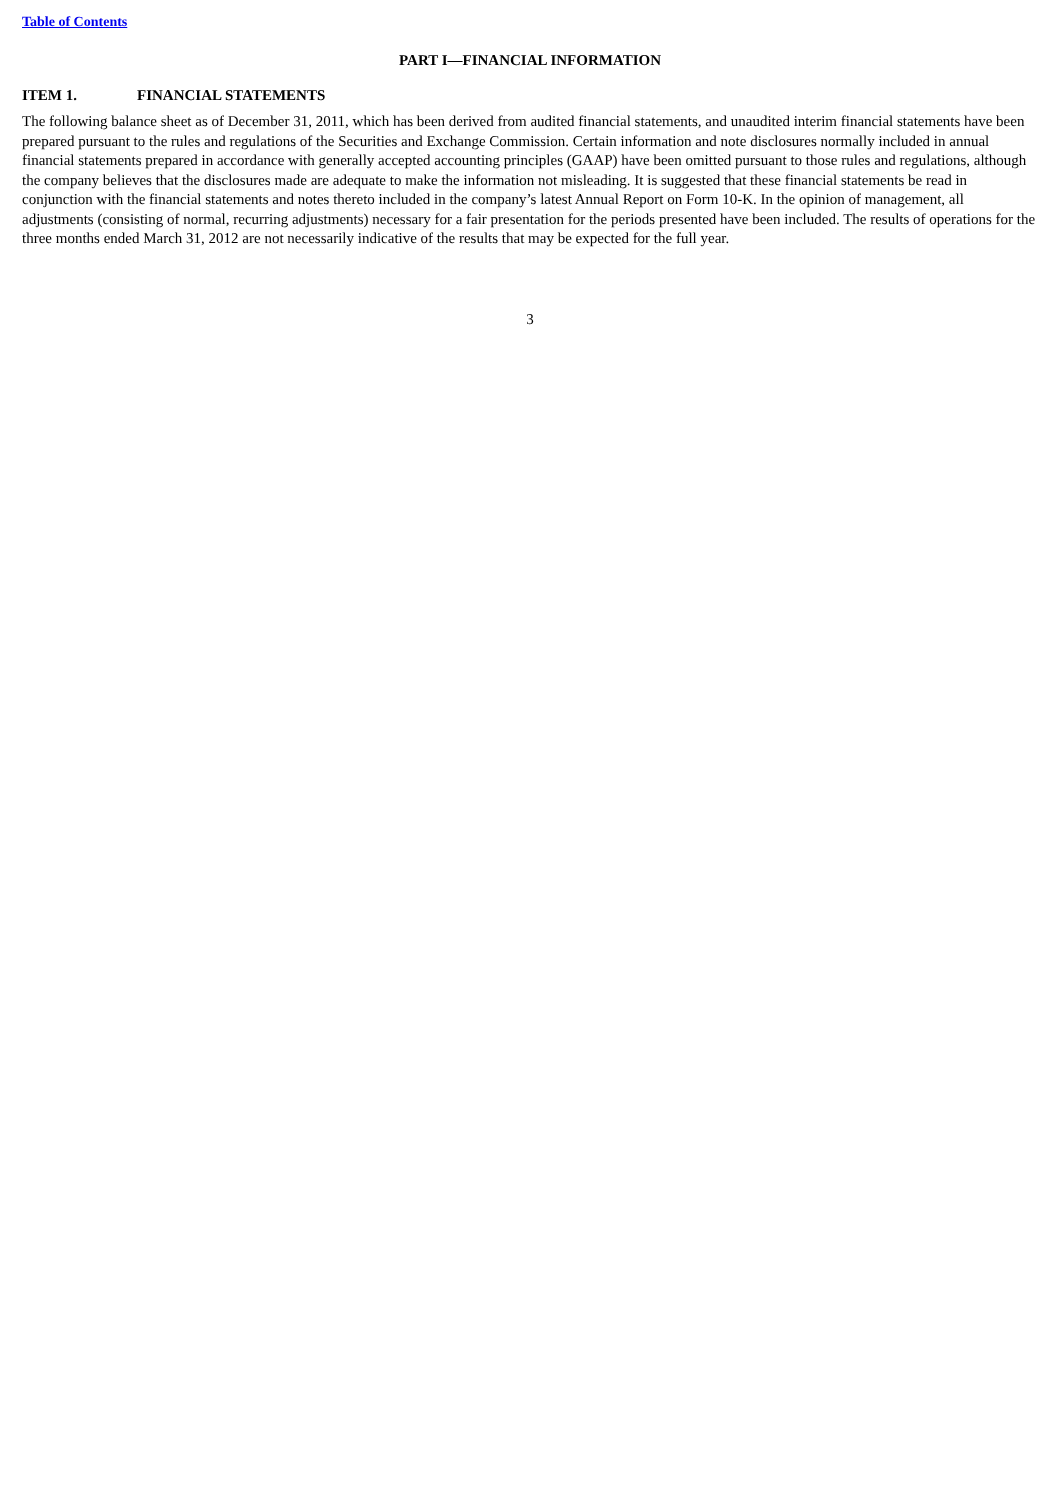Table of Contents
PART I—FINANCIAL INFORMATION
ITEM 1. FINANCIAL STATEMENTS
The following balance sheet as of December 31, 2011, which has been derived from audited financial statements, and unaudited interim financial statements have been prepared pursuant to the rules and regulations of the Securities and Exchange Commission. Certain information and note disclosures normally included in annual financial statements prepared in accordance with generally accepted accounting principles (GAAP) have been omitted pursuant to those rules and regulations, although the company believes that the disclosures made are adequate to make the information not misleading. It is suggested that these financial statements be read in conjunction with the financial statements and notes thereto included in the company’s latest Annual Report on Form 10-K. In the opinion of management, all adjustments (consisting of normal, recurring adjustments) necessary for a fair presentation for the periods presented have been included. The results of operations for the three months ended March 31, 2012 are not necessarily indicative of the results that may be expected for the full year.
3